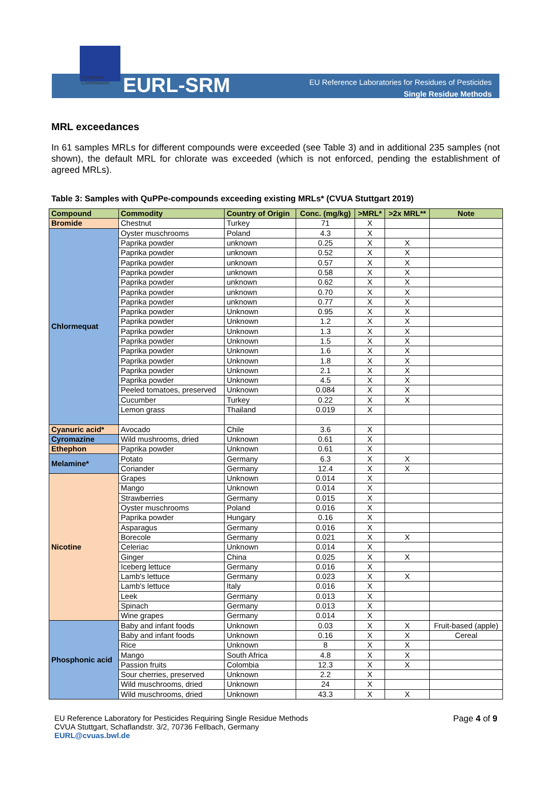European
Commission
EURL-SRM
EU Reference Laboratories for Residues of Pesticides
Single Residue Methods
MRL exceedances
In 61 samples MRLs for different compounds were exceeded (see Table 3) and in additional 235 samples (not shown), the default MRL for chlorate was exceeded (which is not enforced, pending the establishment of agreed MRLs).
Table 3: Samples with QuPPe-compounds exceeding existing MRLs* (CVUA Stuttgart 2019)
| Compound | Commodity | Country of Origin | Conc. (mg/kg) | >MRL* | >2x MRL** | Note |
| --- | --- | --- | --- | --- | --- | --- |
| Bromide | Chestnut | Turkey | 71 | X | | |
| Chlormequat | Oyster muschrooms | Poland | 4.3 | X | | |
| | Paprika powder | unknown | 0.25 | X | X | |
| | Paprika powder | unknown | 0.52 | X | X | |
| | Paprika powder | unknown | 0.57 | X | X | |
| | Paprika powder | unknown | 0.58 | X | X | |
| | Paprika powder | unknown | 0.62 | X | X | |
| | Paprika powder | unknown | 0.70 | X | X | |
| | Paprika powder | unknown | 0.77 | X | X | |
| | Paprika powder | Unknown | 0.95 | X | X | |
| | Paprika powder | Unknown | 1.2 | X | X | |
| | Paprika powder | Unknown | 1.3 | X | X | |
| | Paprika powder | Unknown | 1.5 | X | X | |
| | Paprika powder | Unknown | 1.6 | X | X | |
| | Paprika powder | Unknown | 1.8 | X | X | |
| | Paprika powder | Unknown | 2.1 | X | X | |
| | Paprika powder | Unknown | 4.5 | X | X | |
| | Peeled tomatoes, preserved | Unknown | 0.084 | X | X | |
| | Cucumber | Turkey | 0.22 | X | X | |
| | Lemon grass | Thailand | 0.019 | X | | |
| Cyanuric acid* | Avocado | Chile | 3.6 | X | | |
| Cyromazine | Wild mushrooms, dried | Unknown | 0.61 | X | | |
| Ethephon | Paprika powder | Unknown | 0.61 | X | | |
| Melamine* | Potato | Germany | 6.3 | X | X | |
| | Coriander | Germany | 12.4 | X | X | |
| Nicotine | Grapes | Unknown | 0.014 | X | | |
| | Mango | Unknown | 0.014 | X | | |
| | Strawberries | Germany | 0.015 | X | | |
| | Oyster muschrooms | Poland | 0.016 | X | | |
| | Paprika powder | Hungary | 0.16 | X | | |
| | Asparagus | Germany | 0.016 | X | | |
| | Borecole | Germany | 0.021 | X | X | |
| | Celeriac | Unknown | 0.014 | X | | |
| | Ginger | China | 0.025 | X | X | |
| | Iceberg lettuce | Germany | 0.016 | X | | |
| | Lamb's lettuce | Germany | 0.023 | X | X | |
| | Lamb's lettuce | Italy | 0.016 | X | | |
| | Leek | Germany | 0.013 | X | | |
| | Spinach | Germany | 0.013 | X | | |
| | Wine grapes | Germany | 0.014 | X | | |
| Phosphonic acid | Baby and infant foods | Unknown | 0.03 | X | X | Fruit-based (apple) |
| | Baby and infant foods | Unknown | 0.16 | X | X | Cereal |
| | Rice | Unknown | 8 | X | X | |
| | Mango | South Africa | 4.8 | X | X | |
| | Passion fruits | Colombia | 12.3 | X | X | |
| | Sour cherries, preserved | Unknown | 2.2 | X | | |
| | Wild muschrooms, dried | Unknown | 24 | X | | |
| | Wild muschrooms, dried | Unknown | 43.3 | X | X | |
EU Reference Laboratory for Pesticides Requiring Single Residue Methods
CVUA Stuttgart, Schaflandstr. 3/2, 70736 Fellbach, Germany
EURL@cvuas.bwl.de
Page 4 of 9